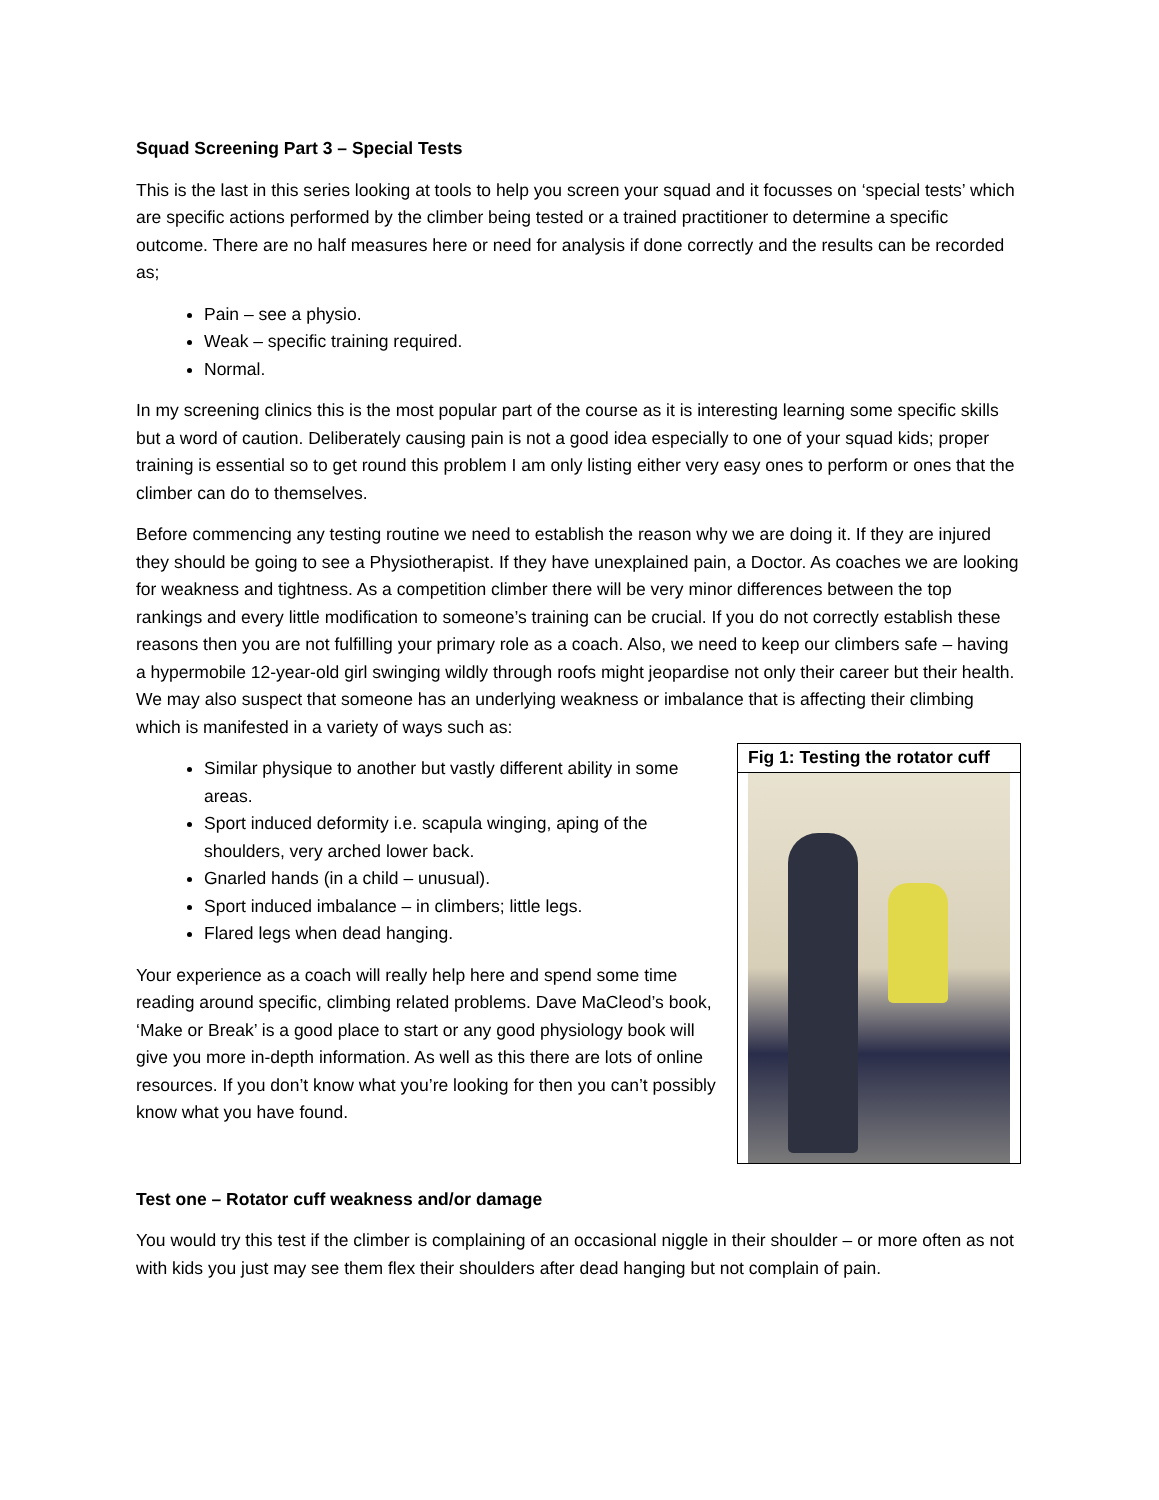Squad Screening Part 3 – Special Tests
This is the last in this series looking at tools to help you screen your squad and it focusses on ‘special tests’ which are specific actions performed by the climber being tested or a trained practitioner to determine a specific outcome. There are no half measures here or need for analysis if done correctly and the results can be recorded as;
Pain – see a physio.
Weak – specific training required.
Normal.
In my screening clinics this is the most popular part of the course as it is interesting learning some specific skills but a word of caution. Deliberately causing pain is not a good idea especially to one of your squad kids; proper training is essential so to get round this problem I am only listing either very easy ones to perform or ones that the climber can do to themselves.
Before commencing any testing routine we need to establish the reason why we are doing it. If they are injured they should be going to see a Physiotherapist. If they have unexplained pain, a Doctor. As coaches we are looking for weakness and tightness. As a competition climber there will be very minor differences between the top rankings and every little modification to someone’s training can be crucial. If you do not correctly establish these reasons then you are not fulfilling your primary role as a coach. Also, we need to keep our climbers safe – having a hypermobile 12-year-old girl swinging wildly through roofs might jeopardise not only their career but their health. We may also suspect that someone has an underlying weakness or imbalance that is affecting their climbing which is manifested in a variety of ways such as:
Similar physique to another but vastly different ability in some areas.
Sport induced deformity i.e. scapula winging, aping of the shoulders, very arched lower back.
Gnarled hands (in a child – unusual).
Sport induced imbalance – in climbers; little legs.
Flared legs when dead hanging.
Your experience as a coach will really help here and spend some time reading around specific, climbing related problems. Dave MaCleod’s book, ‘Make or Break’ is a good place to start or any good physiology book will give you more in-depth information. As well as this there are lots of online resources. If you don’t know what you’re looking for then you can’t possibly know what you have found.
Fig 1: Testing the rotator cuff
Test one – Rotator cuff weakness and/or damage
You would try this test if the climber is complaining of an occasional niggle in their shoulder – or more often as not with kids you just may see them flex their shoulders after dead hanging but not complain of pain.